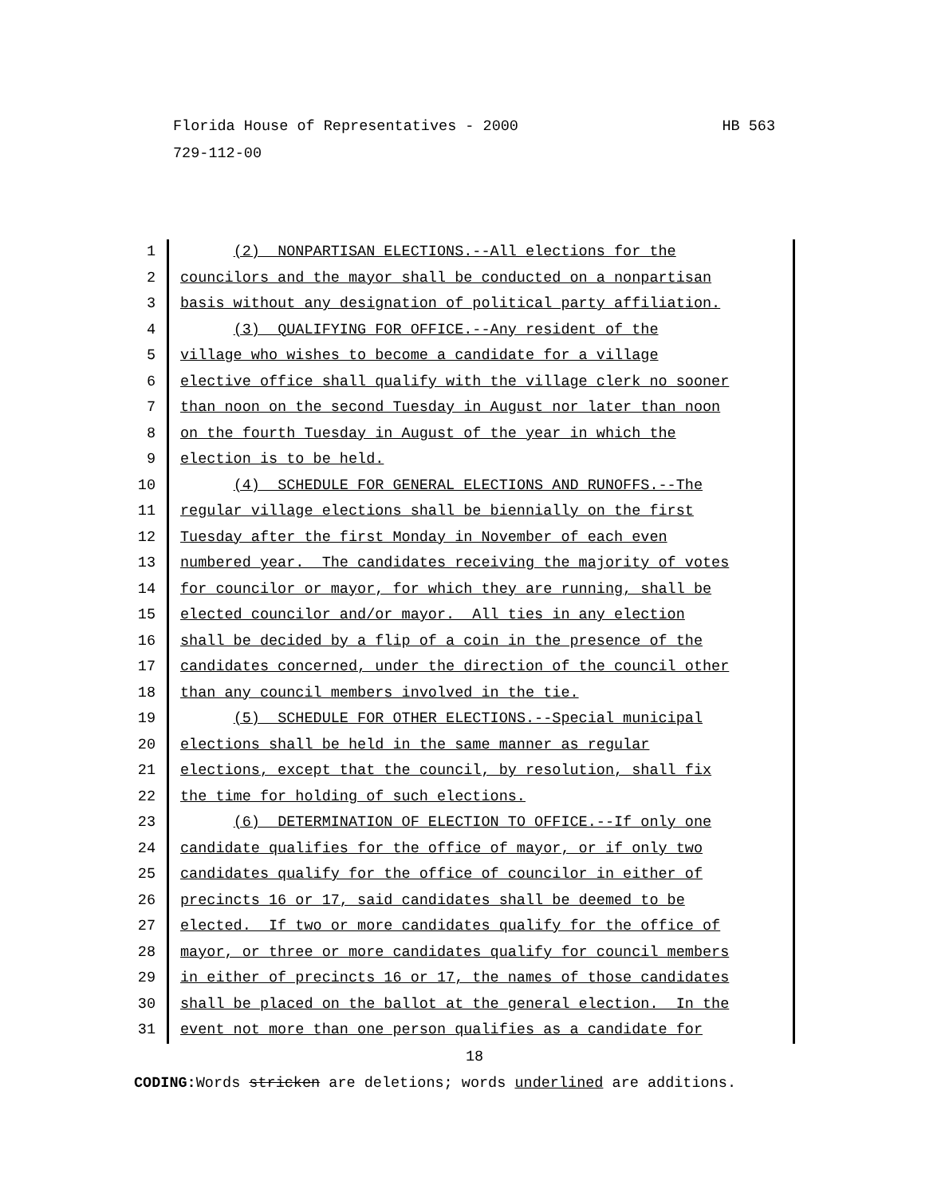HB 563 Florida House of Representatives - 2000
729-112-00
1 (2) NONPARTISAN ELECTIONS.--All elections for the
2 councilors and the mayor shall be conducted on a nonpartisan
3 basis without any designation of political party affiliation.
4 (3) QUALIFYING FOR OFFICE.--Any resident of the
5 village who wishes to become a candidate for a village
6 elective office shall qualify with the village clerk no sooner
7 than noon on the second Tuesday in August nor later than noon
8 on the fourth Tuesday in August of the year in which the
9 election is to be held.
10 (4) SCHEDULE FOR GENERAL ELECTIONS AND RUNOFFS.--The
11 regular village elections shall be biennially on the first
12 Tuesday after the first Monday in November of each even
13 numbered year. The candidates receiving the majority of votes
14 for councilor or mayor, for which they are running, shall be
15 elected councilor and/or mayor. All ties in any election
16 shall be decided by a flip of a coin in the presence of the
17 candidates concerned, under the direction of the council other
18 than any council members involved in the tie.
19 (5) SCHEDULE FOR OTHER ELECTIONS.--Special municipal
20 elections shall be held in the same manner as regular
21 elections, except that the council, by resolution, shall fix
22 the time for holding of such elections.
23 (6) DETERMINATION OF ELECTION TO OFFICE.--If only one
24 candidate qualifies for the office of mayor, or if only two
25 candidates qualify for the office of councilor in either of
26 precincts 16 or 17, said candidates shall be deemed to be
27 elected. If two or more candidates qualify for the office of
28 mayor, or three or more candidates qualify for council members
29 in either of precincts 16 or 17, the names of those candidates
30 shall be placed on the ballot at the general election. In the
31 event not more than one person qualifies as a candidate for
18
CODING: Words stricken are deletions; words underlined are additions.